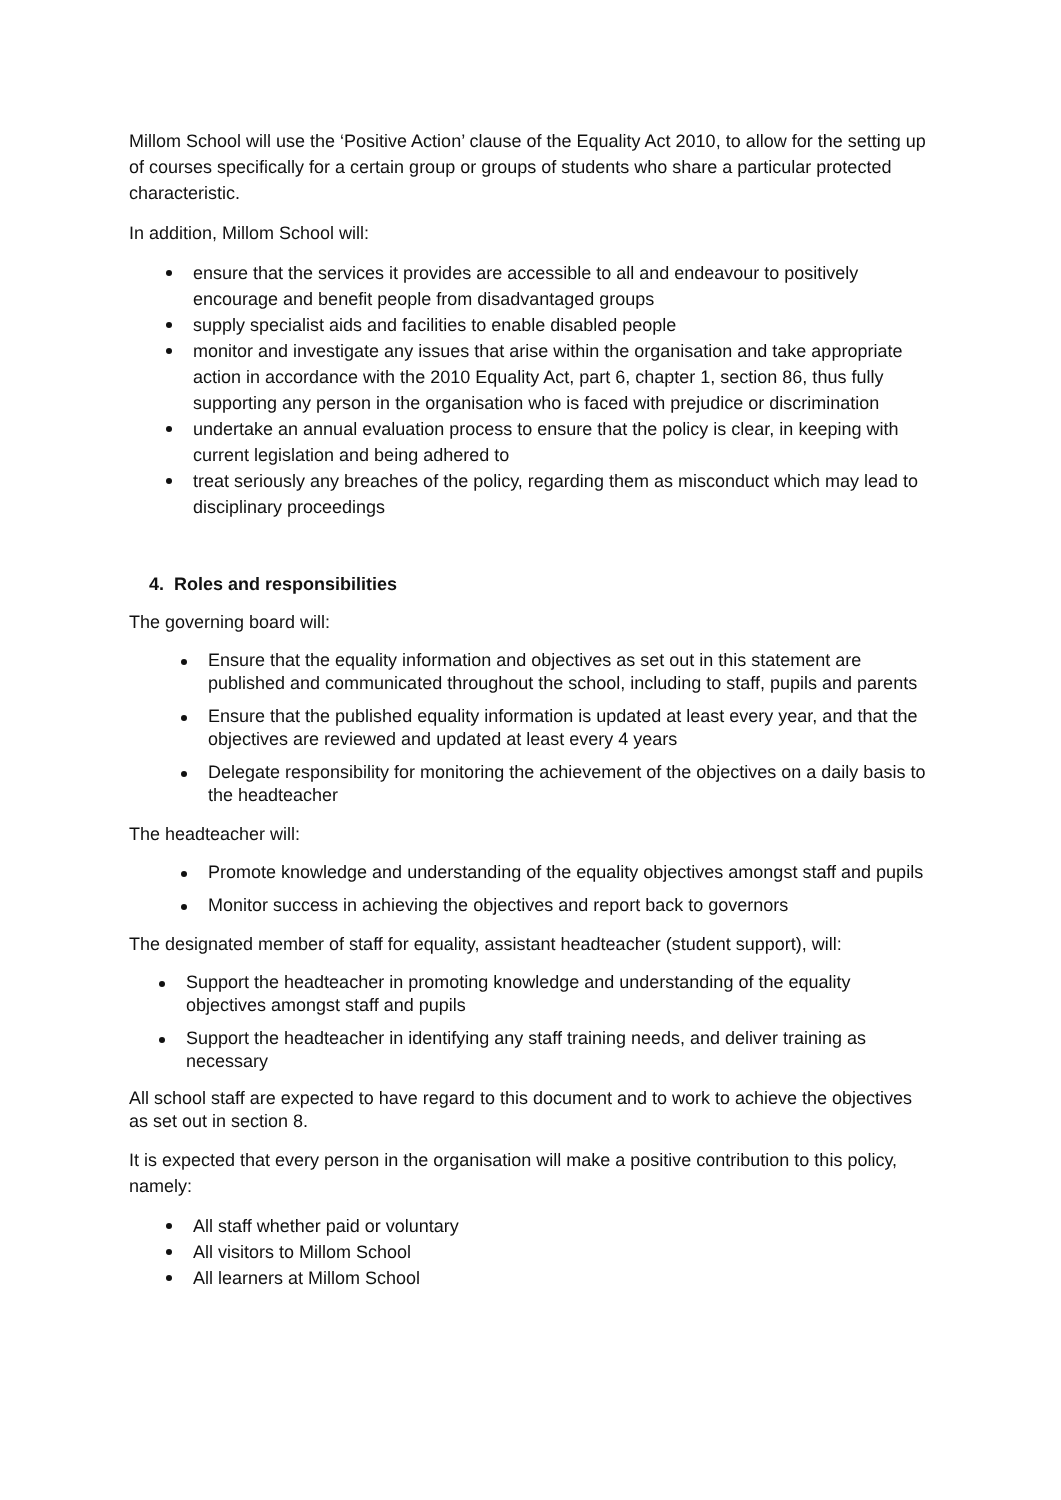Millom School will use the ‘Positive Action’ clause of the Equality Act 2010, to allow for the setting up of courses specifically for a certain group or groups of students who share a particular protected characteristic.
In addition, Millom School will:
ensure that the services it provides are accessible to all and endeavour to positively encourage and benefit people from disadvantaged groups
supply specialist aids and facilities to enable disabled people
monitor and investigate any issues that arise within the organisation and take appropriate action in accordance with the 2010 Equality Act, part 6, chapter 1, section 86, thus fully supporting any person in the organisation who is faced with prejudice or discrimination
undertake an annual evaluation process to ensure that the policy is clear, in keeping with current legislation and being adhered to
treat seriously any breaches of the policy, regarding them as misconduct which may lead to disciplinary proceedings
4. Roles and responsibilities
The governing board will:
Ensure that the equality information and objectives as set out in this statement are published and communicated throughout the school, including to staff, pupils and parents
Ensure that the published equality information is updated at least every year, and that the objectives are reviewed and updated at least every 4 years
Delegate responsibility for monitoring the achievement of the objectives on a daily basis to the headteacher
The headteacher will:
Promote knowledge and understanding of the equality objectives amongst staff and pupils
Monitor success in achieving the objectives and report back to governors
The designated member of staff for equality, assistant headteacher (student support), will:
Support the headteacher in promoting knowledge and understanding of the equality objectives amongst staff and pupils
Support the headteacher in identifying any staff training needs, and deliver training as necessary
All school staff are expected to have regard to this document and to work to achieve the objectives as set out in section 8.
It is expected that every person in the organisation will make a positive contribution to this policy, namely:
All staff whether paid or voluntary
All visitors to Millom School
All learners at Millom School